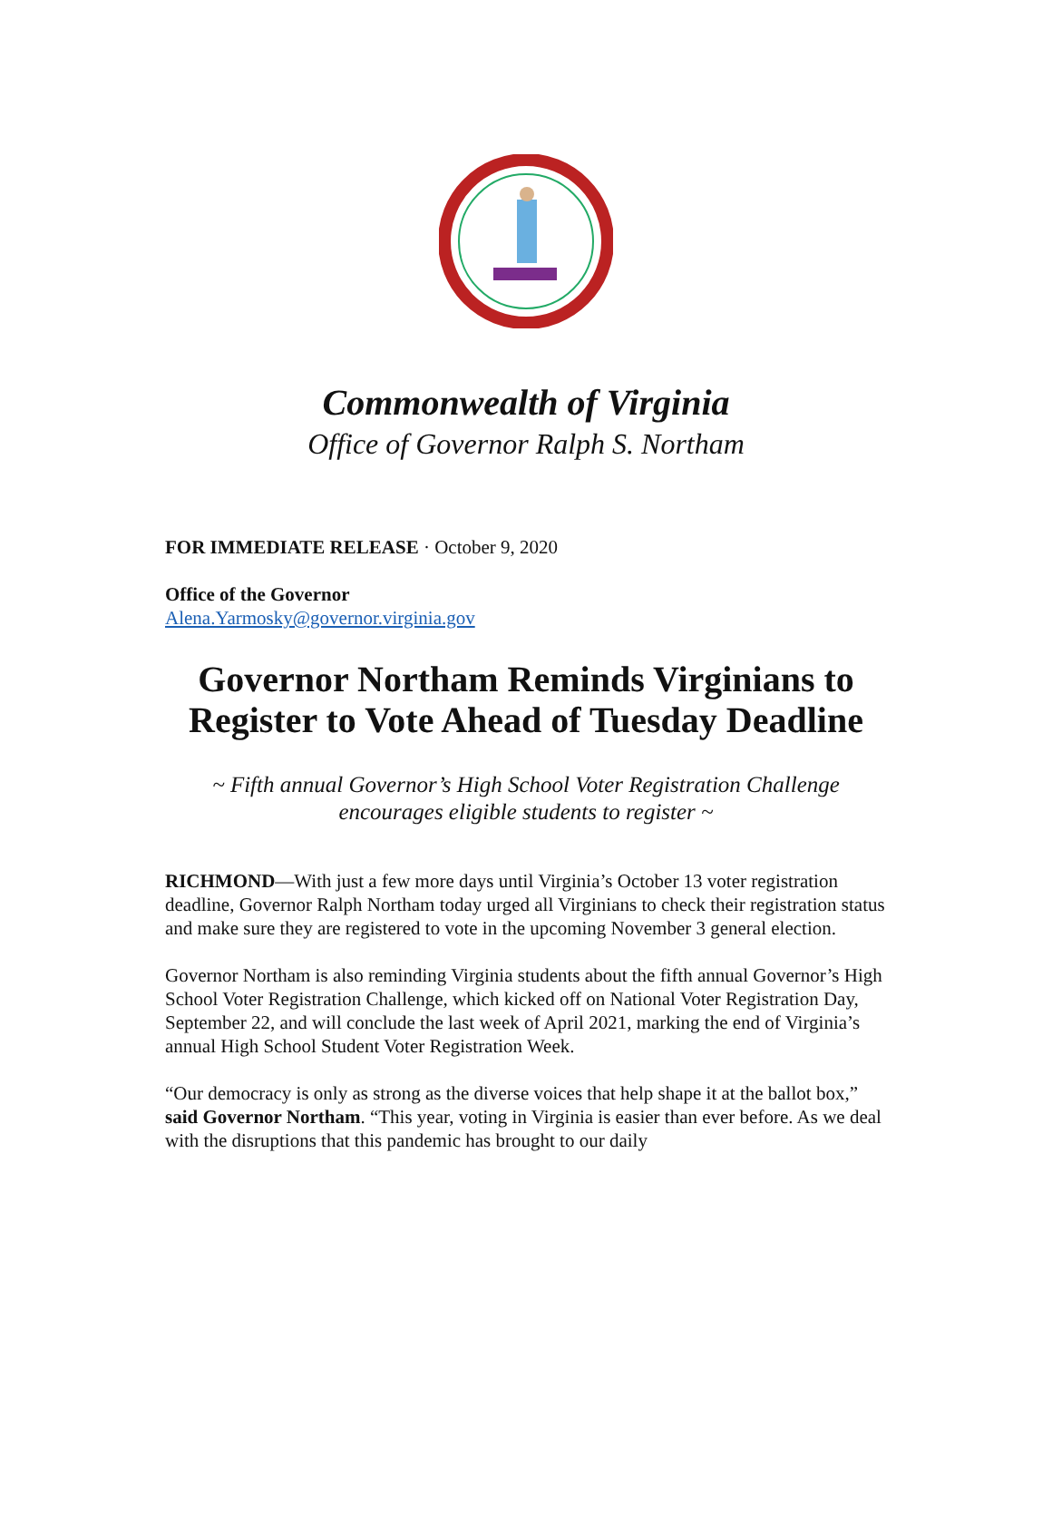Commonwealth of Virginia
Office of Governor Ralph S. Northam
FOR IMMEDIATE RELEASE · October 9, 2020
Office of the Governor
Alena.Yarmosky@governor.virginia.gov
Governor Northam Reminds Virginians to Register to Vote Ahead of Tuesday Deadline
~ Fifth annual Governor’s High School Voter Registration Challenge encourages eligible students to register ~
RICHMOND—With just a few more days until Virginia’s October 13 voter registration deadline, Governor Ralph Northam today urged all Virginians to check their registration status and make sure they are registered to vote in the upcoming November 3 general election.
Governor Northam is also reminding Virginia students about the fifth annual Governor’s High School Voter Registration Challenge, which kicked off on National Voter Registration Day, September 22, and will conclude the last week of April 2021, marking the end of Virginia’s annual High School Student Voter Registration Week.
“Our democracy is only as strong as the diverse voices that help shape it at the ballot box,” said Governor Northam. “This year, voting in Virginia is easier than ever before. As we deal with the disruptions that this pandemic has brought to our daily